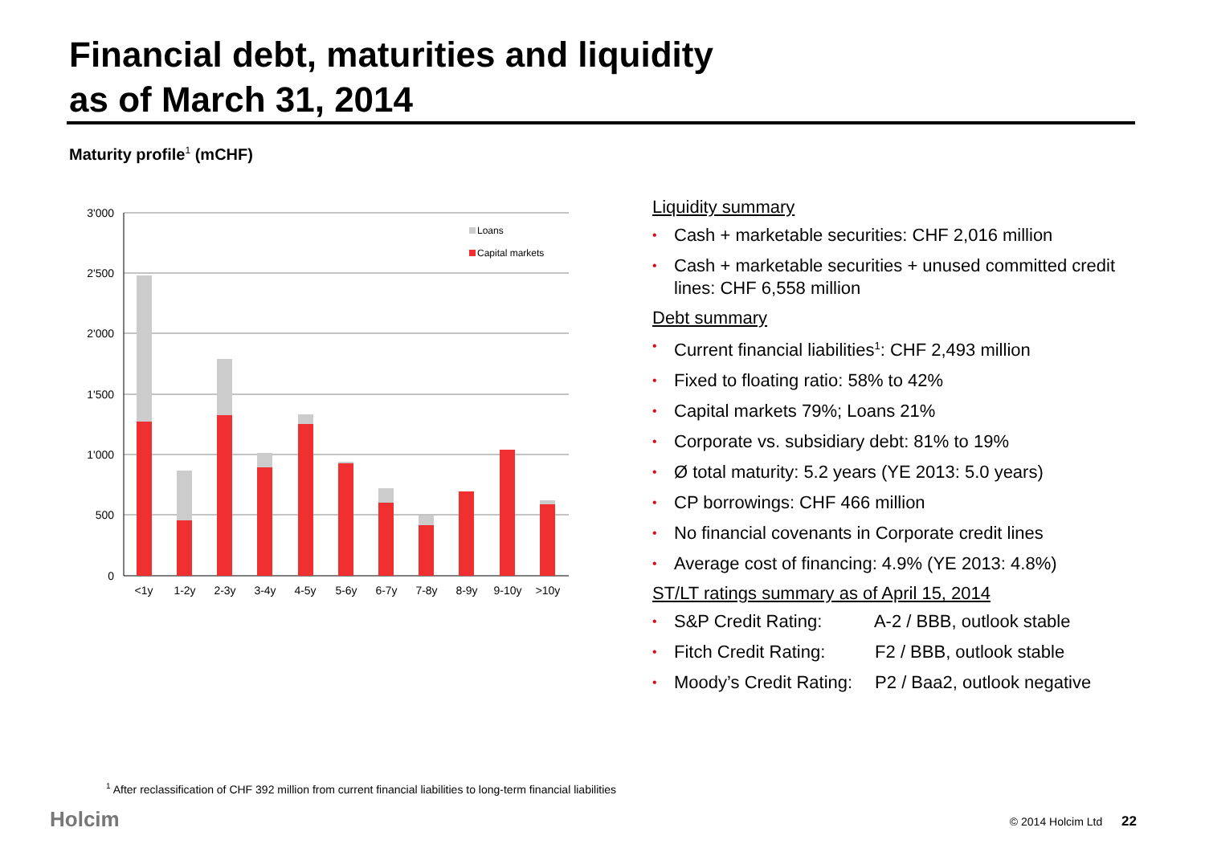Financial debt, maturities and liquidity
as of March 31, 2014
Maturity profile<sup>1</sup> (mCHF)
3'000
2'500
2'000
1'500
1'000
500
0
<1y
1-2y
2-3y
3-4y
4-5y
5-6y
6-7y
7-8y
8-9y
9-10y
>10y
Loans
Capital markets
Liquidity summary
• Cash + marketable securities: CHF 2,016 million
• Cash + marketable securities + unused committed credit lines: CHF 6,558 million
Debt summary
• Current financial liabilities<sup>1</sup>: CHF 2,493 million
• Fixed to floating ratio: 58% to 42%
• Capital markets 79%; Loans 21%
• Corporate vs. subsidiary debt: 81% to 19%
• Ø total maturity: 5.2 years (YE 2013: 5.0 years)
• CP borrowings: CHF 466 million
• No financial covenants in Corporate credit lines
• Average cost of financing: 4.9% (YE 2013: 4.8%)
ST/LT ratings summary as of April 15, 2014
• S&P Credit Rating: A-2 / BBB, outlook stable
• Fitch Credit Rating: F2 / BBB, outlook stable
• Moody’s Credit Rating: P2 / Baa2, outlook negative
<sup>1</sup> After reclassification of CHF 392 million from current financial liabilities to long-term financial liabilities
Holcim © 2014 Holcim Ltd 22